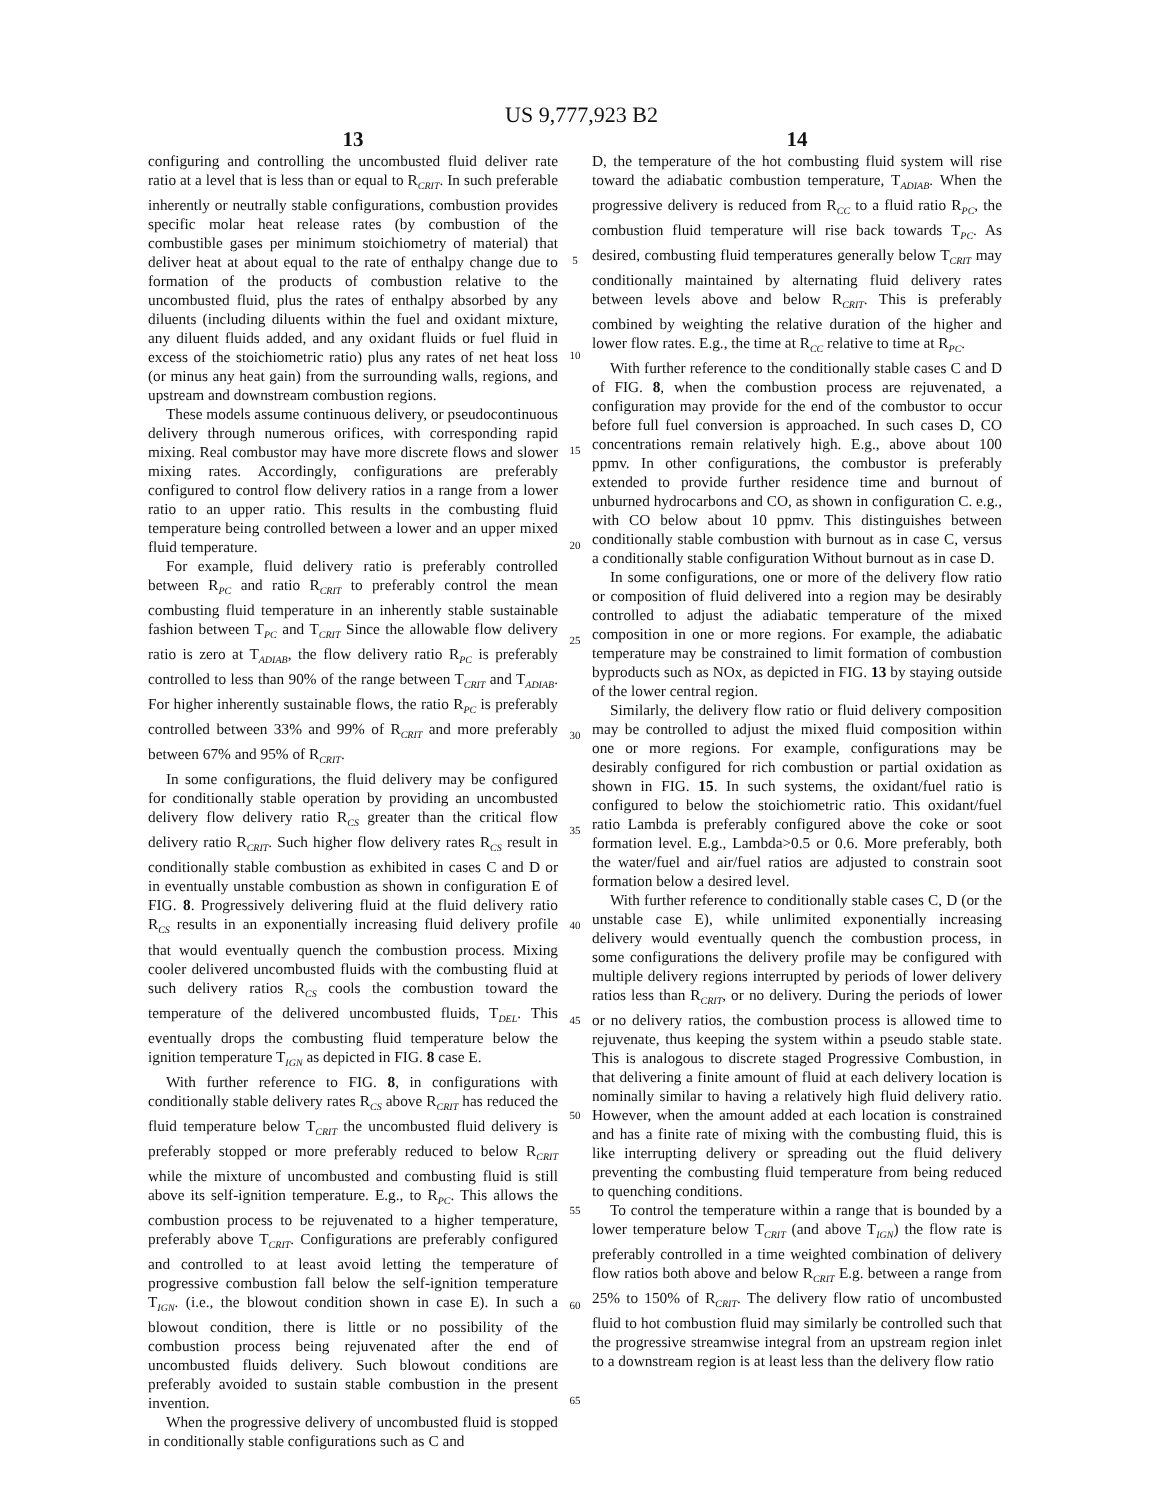US 9,777,923 B2
13
configuring and controlling the uncombusted fluid deliver rate ratio at a level that is less than or equal to R<sub>CRIT</sub>. In such preferable inherently or neutrally stable configurations, combustion provides specific molar heat release rates (by combustion of the combustible gases per minimum stoichiometry of material) that deliver heat at about equal to the rate of enthalpy change due to formation of the products of combustion relative to the uncombusted fluid, plus the rates of enthalpy absorbed by any diluents (including diluents within the fuel and oxidant mixture, any diluent fluids added, and any oxidant fluids or fuel fluid in excess of the stoichiometric ratio) plus any rates of net heat loss (or minus any heat gain) from the surrounding walls, regions, and upstream and downstream combustion regions.
These models assume continuous delivery, or pseudocontinuous delivery through numerous orifices, with corresponding rapid mixing. Real combustor may have more discrete flows and slower mixing rates. Accordingly, configurations are preferably configured to control flow delivery ratios in a range from a lower ratio to an upper ratio. This results in the combusting fluid temperature being controlled between a lower and an upper mixed fluid temperature.
For example, fluid delivery ratio is preferably controlled between R<sub>PC</sub> and ratio R<sub>CRIT</sub> to preferably control the mean combusting fluid temperature in an inherently stable sustainable fashion between T<sub>PC</sub> and T<sub>CRIT</sub> Since the allowable flow delivery ratio is zero at T<sub>ADIAB</sub>, the flow delivery ratio R<sub>PC</sub> is preferably controlled to less than 90% of the range between T<sub>CRIT</sub> and T<sub>ADIAB</sub>. For higher inherently sustainable flows, the ratio R<sub>PC</sub> is preferably controlled between 33% and 99% of R<sub>CRIT</sub> and more preferably between 67% and 95% of R<sub>CRIT</sub>.
In some configurations, the fluid delivery may be configured for conditionally stable operation by providing an uncombusted delivery flow delivery ratio R<sub>CS</sub> greater than the critical flow delivery ratio R<sub>CRIT</sub>. Such higher flow delivery rates R<sub>CS</sub> result in conditionally stable combustion as exhibited in cases C and D or in eventually unstable combustion as shown in configuration E of FIG. 8. Progressively delivering fluid at the fluid delivery ratio R<sub>CS</sub> results in an exponentially increasing fluid delivery profile that would eventually quench the combustion process. Mixing cooler delivered uncombusted fluids with the combusting fluid at such delivery ratios R<sub>CS</sub> cools the combustion toward the temperature of the delivered uncombusted fluids, T<sub>DEL</sub>. This eventually drops the combusting fluid temperature below the ignition temperature T<sub>IGN</sub> as depicted in FIG. 8 case E.
With further reference to FIG. 8, in configurations with conditionally stable delivery rates R<sub>CS</sub> above R<sub>CRIT</sub> has reduced the fluid temperature below T<sub>CRIT</sub> the uncombusted fluid delivery is preferably stopped or more preferably reduced to below R<sub>CRIT</sub> while the mixture of uncombusted and combusting fluid is still above its self-ignition temperature. E.g., to R<sub>PC</sub>. This allows the combustion process to be rejuvenated to a higher temperature, preferably above T<sub>CRIT</sub>. Configurations are preferably configured and controlled to at least avoid letting the temperature of progressive combustion fall below the self-ignition temperature T<sub>IGN</sub>. (i.e., the blowout condition shown in case E). In such a blowout condition, there is little or no possibility of the combustion process being rejuvenated after the end of uncombusted fluids delivery. Such blowout conditions are preferably avoided to sustain stable combustion in the present invention.
When the progressive delivery of uncombusted fluid is stopped in conditionally stable configurations such as C and
5
10
15
20
25
30
35
40
45
50
55
60
65
14
D, the temperature of the hot combusting fluid system will rise toward the adiabatic combustion temperature, T<sub>ADIAB</sub>. When the progressive delivery is reduced from R<sub>CC</sub> to a fluid ratio R<sub>PC</sub>, the combustion fluid temperature will rise back towards T<sub>PC</sub>. As desired, combusting fluid temperatures generally below T<sub>CRIT</sub> may conditionally maintained by alternating fluid delivery rates between levels above and below R<sub>CRIT</sub>. This is preferably combined by weighting the relative duration of the higher and lower flow rates. E.g., the time at R<sub>CC</sub> relative to time at R<sub>PC</sub>.
With further reference to the conditionally stable cases C and D of FIG. 8, when the combustion process are rejuvenated, a configuration may provide for the end of the combustor to occur before full fuel conversion is approached. In such cases D, CO concentrations remain relatively high. E.g., above about 100 ppmv. In other configurations, the combustor is preferably extended to provide further residence time and burnout of unburned hydrocarbons and CO, as shown in configuration C. e.g., with CO below about 10 ppmv. This distinguishes between conditionally stable combustion with burnout as in case C, versus a conditionally stable configuration Without burnout as in case D.
In some configurations, one or more of the delivery flow ratio or composition of fluid delivered into a region may be desirably controlled to adjust the adiabatic temperature of the mixed composition in one or more regions. For example, the adiabatic temperature may be constrained to limit formation of combustion byproducts such as NOx, as depicted in FIG. 13 by staying outside of the lower central region.
Similarly, the delivery flow ratio or fluid delivery composition may be controlled to adjust the mixed fluid composition within one or more regions. For example, configurations may be desirably configured for rich combustion or partial oxidation as shown in FIG. 15. In such systems, the oxidant/fuel ratio is configured to below the stoichiometric ratio. This oxidant/fuel ratio Lambda is preferably configured above the coke or soot formation level. E.g., Lambda>0.5 or 0.6. More preferably, both the water/fuel and air/fuel ratios are adjusted to constrain soot formation below a desired level.
With further reference to conditionally stable cases C, D (or the unstable case E), while unlimited exponentially increasing delivery would eventually quench the combustion process, in some configurations the delivery profile may be configured with multiple delivery regions interrupted by periods of lower delivery ratios less than R<sub>CRIT</sub>, or no delivery. During the periods of lower or no delivery ratios, the combustion process is allowed time to rejuvenate, thus keeping the system within a pseudo stable state. This is analogous to discrete staged Progressive Combustion, in that delivering a finite amount of fluid at each delivery location is nominally similar to having a relatively high fluid delivery ratio. However, when the amount added at each location is constrained and has a finite rate of mixing with the combusting fluid, this is like interrupting delivery or spreading out the fluid delivery preventing the combusting fluid temperature from being reduced to quenching conditions.
To control the temperature within a range that is bounded by a lower temperature below T<sub>CRIT</sub> (and above T<sub>IGN</sub>) the flow rate is preferably controlled in a time weighted combination of delivery flow ratios both above and below R<sub>CRIT</sub> E.g. between a range from 25% to 150% of R<sub>CRIT</sub>. The delivery flow ratio of uncombusted fluid to hot combustion fluid may similarly be controlled such that the progressive streamwise integral from an upstream region inlet to a downstream region is at least less than the delivery flow ratio